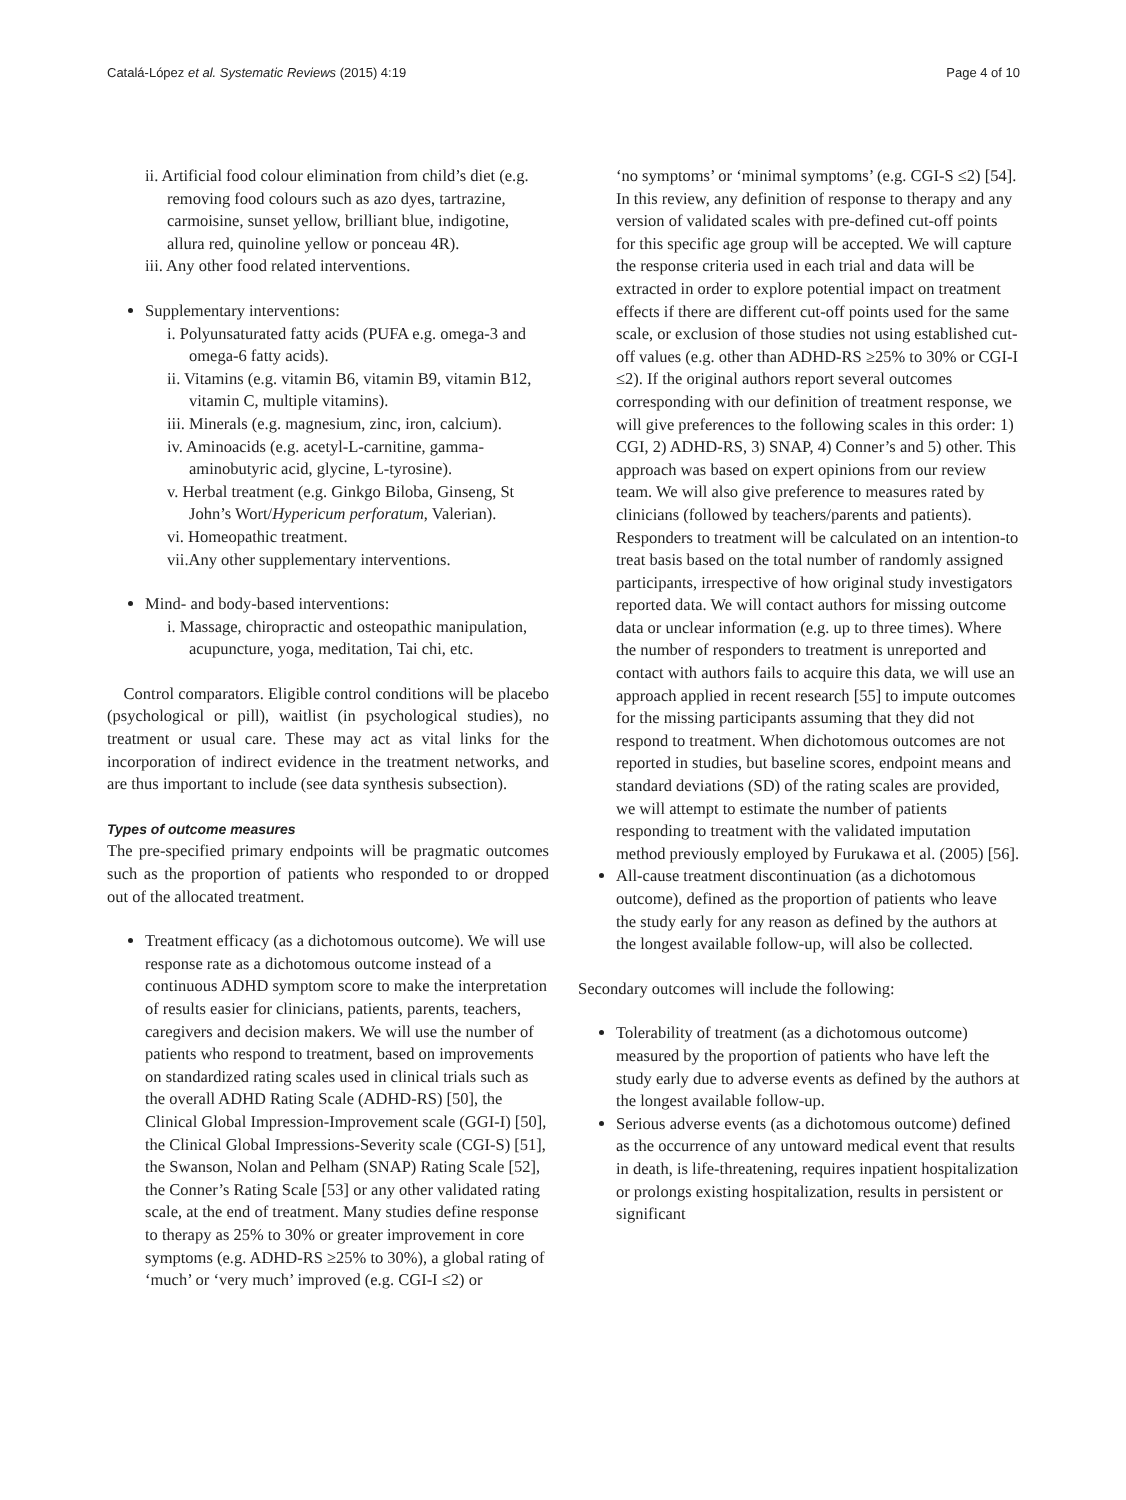Catalá-López et al. Systematic Reviews (2015) 4:19 Page 4 of 10
ii. Artificial food colour elimination from child’s diet (e.g. removing food colours such as azo dyes, tartrazine, carmoisine, sunset yellow, brilliant blue, indigotine, allura red, quinoline yellow or ponceau 4R).
iii. Any other food related interventions.
Supplementary interventions:
i. Polyunsaturated fatty acids (PUFA e.g. omega-3 and omega-6 fatty acids).
ii. Vitamins (e.g. vitamin B6, vitamin B9, vitamin B12, vitamin C, multiple vitamins).
iii. Minerals (e.g. magnesium, zinc, iron, calcium).
iv. Aminoacids (e.g. acetyl-L-carnitine, gamma-aminobutyric acid, glycine, L-tyrosine).
v. Herbal treatment (e.g. Ginkgo Biloba, Ginseng, St John’s Wort/Hypericum perforatum, Valerian).
vi. Homeopathic treatment.
vii.Any other supplementary interventions.
Mind- and body-based interventions:
i. Massage, chiropractic and osteopathic manipulation, acupuncture, yoga, meditation, Tai chi, etc.
Control comparators. Eligible control conditions will be placebo (psychological or pill), waitlist (in psychological studies), no treatment or usual care. These may act as vital links for the incorporation of indirect evidence in the treatment networks, and are thus important to include (see data synthesis subsection).
Types of outcome measures
The pre-specified primary endpoints will be pragmatic outcomes such as the proportion of patients who responded to or dropped out of the allocated treatment.
Treatment efficacy (as a dichotomous outcome). We will use response rate as a dichotomous outcome instead of a continuous ADHD symptom score to make the interpretation of results easier for clinicians, patients, parents, teachers, caregivers and decision makers. We will use the number of patients who respond to treatment, based on improvements on standardized rating scales used in clinical trials such as the overall ADHD Rating Scale (ADHD-RS) [50], the Clinical Global Impression-Improvement scale (GGI-I) [50], the Clinical Global Impressions-Severity scale (CGI-S) [51], the Swanson, Nolan and Pelham (SNAP) Rating Scale [52], the Conner’s Rating Scale [53] or any other validated rating scale, at the end of treatment. Many studies define response to therapy as 25% to 30% or greater improvement in core symptoms (e.g. ADHD-RS ≥25% to 30%), a global rating of ‘much’ or ‘very much’ improved (e.g. CGI-I ≤2) or
‘no symptoms’ or ‘minimal symptoms’ (e.g. CGI-S ≤2) [54]. In this review, any definition of response to therapy and any version of validated scales with pre-defined cut-off points for this specific age group will be accepted. We will capture the response criteria used in each trial and data will be extracted in order to explore potential impact on treatment effects if there are different cut-off points used for the same scale, or exclusion of those studies not using established cut-off values (e.g. other than ADHD-RS ≥25% to 30% or CGI-I ≤2). If the original authors report several outcomes corresponding with our definition of treatment response, we will give preferences to the following scales in this order: 1) CGI, 2) ADHD-RS, 3) SNAP, 4) Conner’s and 5) other. This approach was based on expert opinions from our review team. We will also give preference to measures rated by clinicians (followed by teachers/parents and patients). Responders to treatment will be calculated on an intention-to treat basis based on the total number of randomly assigned participants, irrespective of how original study investigators reported data. We will contact authors for missing outcome data or unclear information (e.g. up to three times). Where the number of responders to treatment is unreported and contact with authors fails to acquire this data, we will use an approach applied in recent research [55] to impute outcomes for the missing participants assuming that they did not respond to treatment. When dichotomous outcomes are not reported in studies, but baseline scores, endpoint means and standard deviations (SD) of the rating scales are provided, we will attempt to estimate the number of patients responding to treatment with the validated imputation method previously employed by Furukawa et al. (2005) [56].
All-cause treatment discontinuation (as a dichotomous outcome), defined as the proportion of patients who leave the study early for any reason as defined by the authors at the longest available follow-up, will also be collected.
Secondary outcomes will include the following:
Tolerability of treatment (as a dichotomous outcome) measured by the proportion of patients who have left the study early due to adverse events as defined by the authors at the longest available follow-up.
Serious adverse events (as a dichotomous outcome) defined as the occurrence of any untoward medical event that results in death, is life-threatening, requires inpatient hospitalization or prolongs existing hospitalization, results in persistent or significant